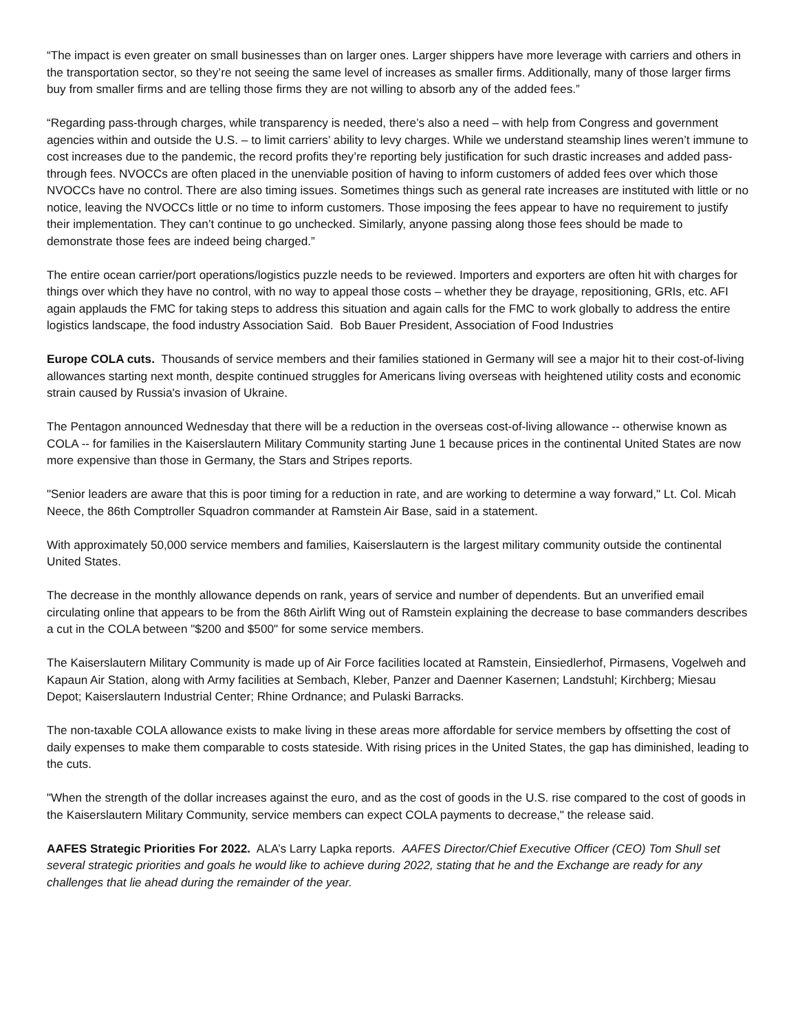“The impact is even greater on small businesses than on larger ones. Larger shippers have more leverage with carriers and others in the transportation sector, so they’re not seeing the same level of increases as smaller firms. Additionally, many of those larger firms buy from smaller firms and are telling those firms they are not willing to absorb any of the added fees.”
“Regarding pass-through charges, while transparency is needed, there’s also a need – with help from Congress and government agencies within and outside the U.S. – to limit carriers’ ability to levy charges. While we understand steamship lines weren’t immune to cost increases due to the pandemic, the record profits they’re reporting bely justification for such drastic increases and added pass-through fees. NVOCCs are often placed in the unenviable position of having to inform customers of added fees over which those NVOCCs have no control. There are also timing issues. Sometimes things such as general rate increases are instituted with little or no notice, leaving the NVOCCs little or no time to inform customers. Those imposing the fees appear to have no requirement to justify their implementation. They can’t continue to go unchecked. Similarly, anyone passing along those fees should be made to demonstrate those fees are indeed being charged.”
The entire ocean carrier/port operations/logistics puzzle needs to be reviewed. Importers and exporters are often hit with charges for things over which they have no control, with no way to appeal those costs – whether they be drayage, repositioning, GRIs, etc. AFI again applauds the FMC for taking steps to address this situation and again calls for the FMC to work globally to address the entire logistics landscape, the food industry Association Said. Bob Bauer President, Association of Food Industries
Europe COLA cuts. Thousands of service members and their families stationed in Germany will see a major hit to their cost-of-living allowances starting next month, despite continued struggles for Americans living overseas with heightened utility costs and economic strain caused by Russia's invasion of Ukraine.
The Pentagon announced Wednesday that there will be a reduction in the overseas cost-of-living allowance -- otherwise known as COLA -- for families in the Kaiserslautern Military Community starting June 1 because prices in the continental United States are now more expensive than those in Germany, the Stars and Stripes reports.
"Senior leaders are aware that this is poor timing for a reduction in rate, and are working to determine a way forward," Lt. Col. Micah Neece, the 86th Comptroller Squadron commander at Ramstein Air Base, said in a statement.
With approximately 50,000 service members and families, Kaiserslautern is the largest military community outside the continental United States.
The decrease in the monthly allowance depends on rank, years of service and number of dependents. But an unverified email circulating online that appears to be from the 86th Airlift Wing out of Ramstein explaining the decrease to base commanders describes a cut in the COLA between "$200 and $500" for some service members.
The Kaiserslautern Military Community is made up of Air Force facilities located at Ramstein, Einsiedlerhof, Pirmasens, Vogelweh and Kapaun Air Station, along with Army facilities at Sembach, Kleber, Panzer and Daenner Kasernen; Landstuhl; Kirchberg; Miesau Depot; Kaiserslautern Industrial Center; Rhine Ordnance; and Pulaski Barracks.
The non-taxable COLA allowance exists to make living in these areas more affordable for service members by offsetting the cost of daily expenses to make them comparable to costs stateside. With rising prices in the United States, the gap has diminished, leading to the cuts.
"When the strength of the dollar increases against the euro, and as the cost of goods in the U.S. rise compared to the cost of goods in the Kaiserslautern Military Community, service members can expect COLA payments to decrease," the release said.
AAFES Strategic Priorities For 2022. ALA’s Larry Lapka reports. AAFES Director/Chief Executive Officer (CEO) Tom Shull set several strategic priorities and goals he would like to achieve during 2022, stating that he and the Exchange are ready for any challenges that lie ahead during the remainder of the year.